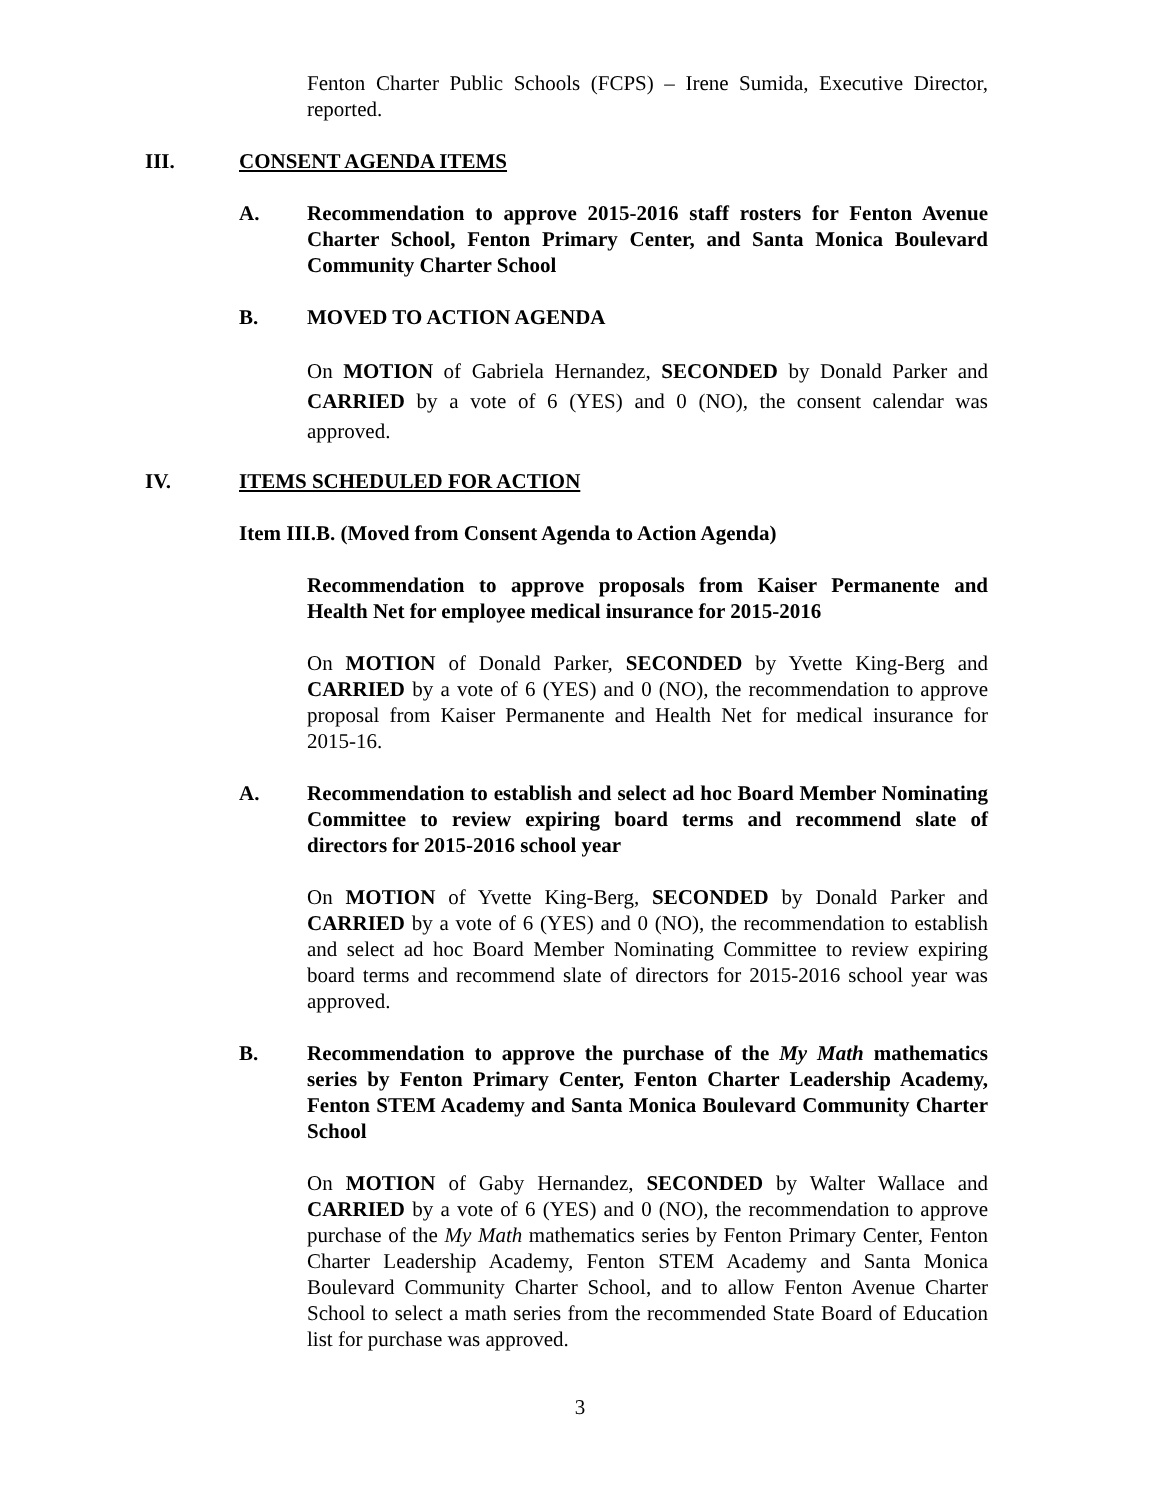Fenton Charter Public Schools (FCPS) – Irene Sumida, Executive Director, reported.
III. CONSENT AGENDA ITEMS
A. Recommendation to approve 2015-2016 staff rosters for Fenton Avenue Charter School, Fenton Primary Center, and Santa Monica Boulevard Community Charter School
B. MOVED TO ACTION AGENDA
On MOTION of Gabriela Hernandez, SECONDED by Donald Parker and CARRIED by a vote of 6 (YES) and 0 (NO), the consent calendar was approved.
IV. ITEMS SCHEDULED FOR ACTION
Item III.B. (Moved from Consent Agenda to Action Agenda)
Recommendation to approve proposals from Kaiser Permanente and Health Net for employee medical insurance for 2015-2016
On MOTION of Donald Parker, SECONDED by Yvette King-Berg and CARRIED by a vote of 6 (YES) and 0 (NO), the recommendation to approve proposal from Kaiser Permanente and Health Net for medical insurance for 2015-16.
A. Recommendation to establish and select ad hoc Board Member Nominating Committee to review expiring board terms and recommend slate of directors for 2015-2016 school year
On MOTION of Yvette King-Berg, SECONDED by Donald Parker and CARRIED by a vote of 6 (YES) and 0 (NO), the recommendation to establish and select ad hoc Board Member Nominating Committee to review expiring board terms and recommend slate of directors for 2015-2016 school year was approved.
B. Recommendation to approve the purchase of the My Math mathematics series by Fenton Primary Center, Fenton Charter Leadership Academy, Fenton STEM Academy and Santa Monica Boulevard Community Charter School
On MOTION of Gaby Hernandez, SECONDED by Walter Wallace and CARRIED by a vote of 6 (YES) and 0 (NO), the recommendation to approve purchase of the My Math mathematics series by Fenton Primary Center, Fenton Charter Leadership Academy, Fenton STEM Academy and Santa Monica Boulevard Community Charter School, and to allow Fenton Avenue Charter School to select a math series from the recommended State Board of Education list for purchase was approved.
3